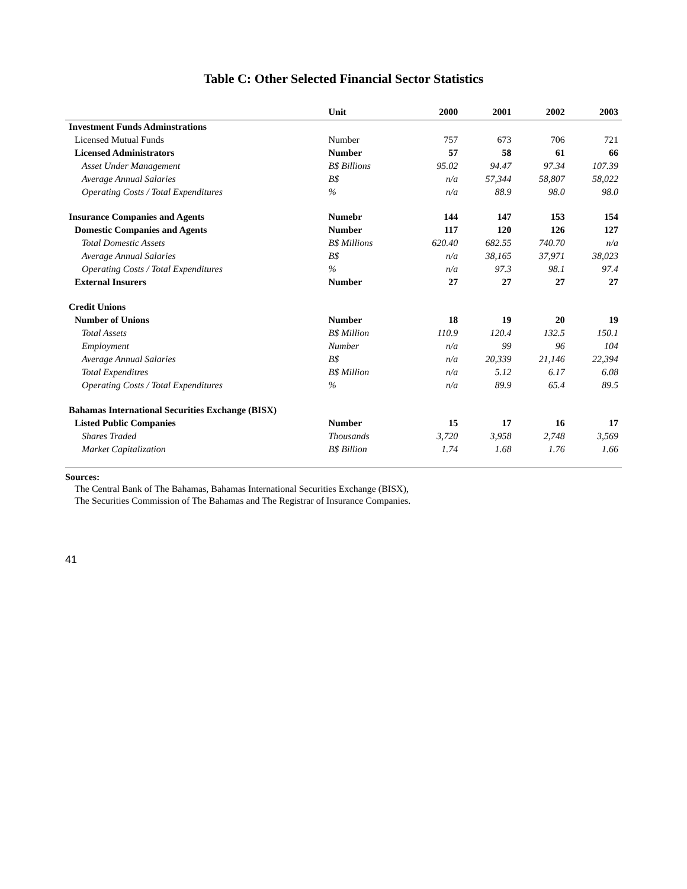Table C: Other Selected Financial Sector Statistics
| | Unit | 2000 | 2001 | 2002 | 2003 |
| --- | --- | --- | --- | --- | --- |
| Investment Funds Adminstrations | | | | | |
| Licensed Mutual Funds | Number | 757 | 673 | 706 | 721 |
| Licensed Administrators | Number | 57 | 58 | 61 | 66 |
| Asset Under Management | B$ Billions | 95.02 | 94.47 | 97.34 | 107.39 |
| Average Annual Salaries | B$ | n/a | 57,344 | 58,807 | 58,022 |
| Operating Costs / Total Expenditures | % | n/a | 88.9 | 98.0 | 98.0 |
| Insurance Companies and Agents | Numebr | 144 | 147 | 153 | 154 |
| Domestic Companies and Agents | Number | 117 | 120 | 126 | 127 |
| Total Domestic Assets | B$ Millions | 620.40 | 682.55 | 740.70 | n/a |
| Average Annual Salaries | B$ | n/a | 38,165 | 37,971 | 38,023 |
| Operating Costs / Total Expenditures | % | n/a | 97.3 | 98.1 | 97.4 |
| External Insurers | Number | 27 | 27 | 27 | 27 |
| Credit Unions | | | | | |
| Number of Unions | Number | 18 | 19 | 20 | 19 |
| Total Assets | B$ Million | 110.9 | 120.4 | 132.5 | 150.1 |
| Employment | Number | n/a | 99 | 96 | 104 |
| Average Annual Salaries | B$ | n/a | 20,339 | 21,146 | 22,394 |
| Total Expenditres | B$ Million | n/a | 5.12 | 6.17 | 6.08 |
| Operating Costs / Total Expenditures | % | n/a | 89.9 | 65.4 | 89.5 |
| Bahamas International Securities Exchange (BISX) | | | | | |
| Listed Public Companies | Number | 15 | 17 | 16 | 17 |
| Shares Traded | Thousands | 3,720 | 3,958 | 2,748 | 3,569 |
| Market Capitalization | B$ Billion | 1.74 | 1.68 | 1.76 | 1.66 |
Sources:
The Central Bank of The Bahamas, Bahamas International Securities Exchange (BISX),
The Securities Commission of The Bahamas and The Registrar of Insurance Companies.
41